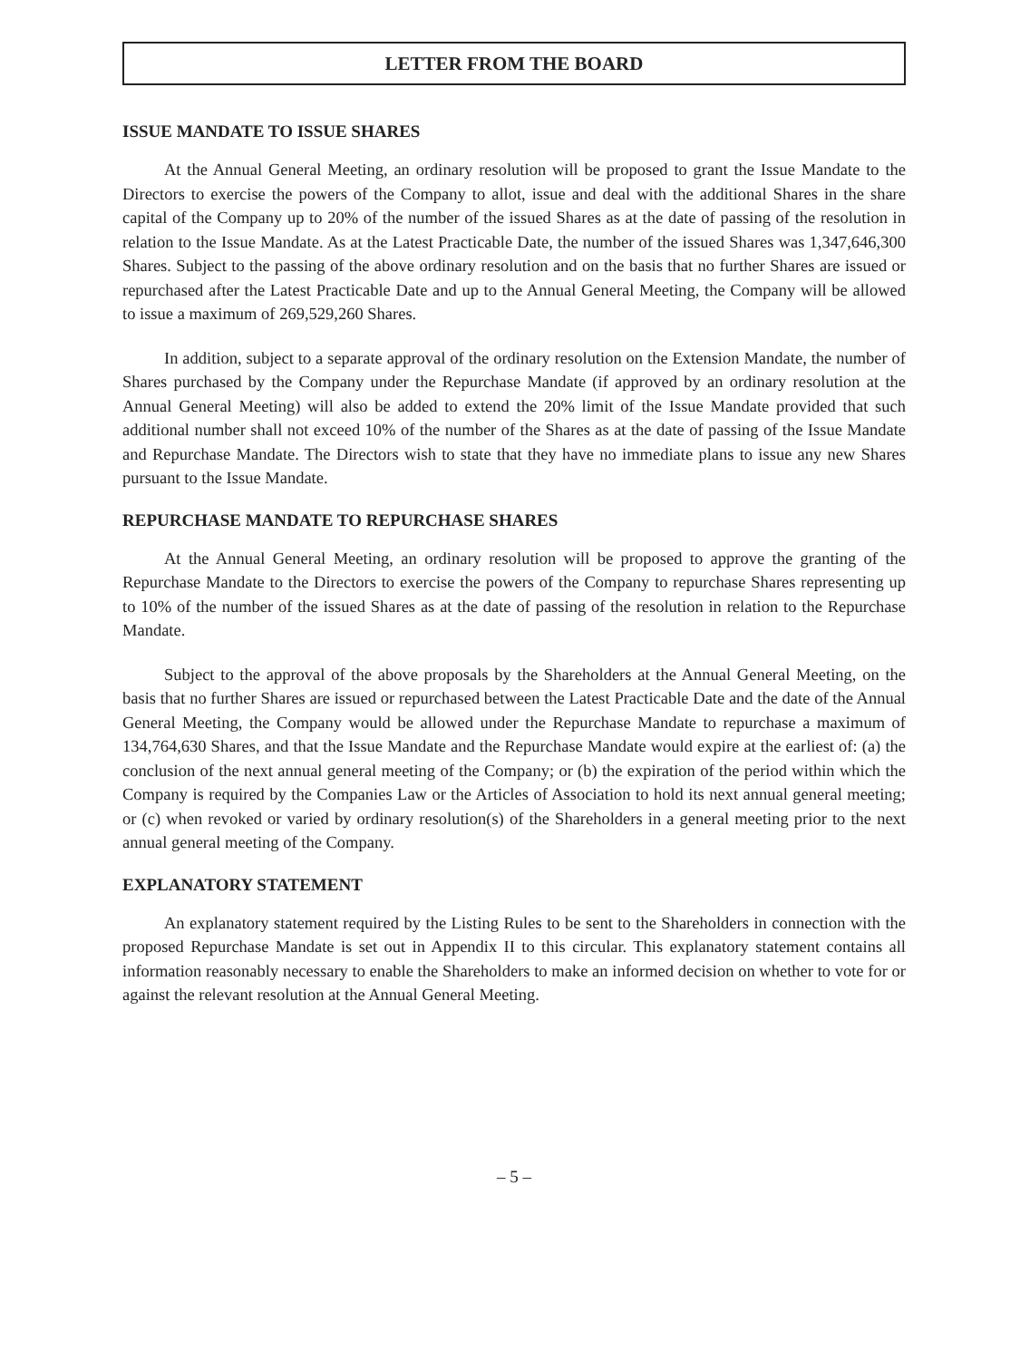LETTER FROM THE BOARD
ISSUE MANDATE TO ISSUE SHARES
At the Annual General Meeting, an ordinary resolution will be proposed to grant the Issue Mandate to the Directors to exercise the powers of the Company to allot, issue and deal with the additional Shares in the share capital of the Company up to 20% of the number of the issued Shares as at the date of passing of the resolution in relation to the Issue Mandate. As at the Latest Practicable Date, the number of the issued Shares was 1,347,646,300 Shares. Subject to the passing of the above ordinary resolution and on the basis that no further Shares are issued or repurchased after the Latest Practicable Date and up to the Annual General Meeting, the Company will be allowed to issue a maximum of 269,529,260 Shares.
In addition, subject to a separate approval of the ordinary resolution on the Extension Mandate, the number of Shares purchased by the Company under the Repurchase Mandate (if approved by an ordinary resolution at the Annual General Meeting) will also be added to extend the 20% limit of the Issue Mandate provided that such additional number shall not exceed 10% of the number of the Shares as at the date of passing of the Issue Mandate and Repurchase Mandate. The Directors wish to state that they have no immediate plans to issue any new Shares pursuant to the Issue Mandate.
REPURCHASE MANDATE TO REPURCHASE SHARES
At the Annual General Meeting, an ordinary resolution will be proposed to approve the granting of the Repurchase Mandate to the Directors to exercise the powers of the Company to repurchase Shares representing up to 10% of the number of the issued Shares as at the date of passing of the resolution in relation to the Repurchase Mandate.
Subject to the approval of the above proposals by the Shareholders at the Annual General Meeting, on the basis that no further Shares are issued or repurchased between the Latest Practicable Date and the date of the Annual General Meeting, the Company would be allowed under the Repurchase Mandate to repurchase a maximum of 134,764,630 Shares, and that the Issue Mandate and the Repurchase Mandate would expire at the earliest of: (a) the conclusion of the next annual general meeting of the Company; or (b) the expiration of the period within which the Company is required by the Companies Law or the Articles of Association to hold its next annual general meeting; or (c) when revoked or varied by ordinary resolution(s) of the Shareholders in a general meeting prior to the next annual general meeting of the Company.
EXPLANATORY STATEMENT
An explanatory statement required by the Listing Rules to be sent to the Shareholders in connection with the proposed Repurchase Mandate is set out in Appendix II to this circular. This explanatory statement contains all information reasonably necessary to enable the Shareholders to make an informed decision on whether to vote for or against the relevant resolution at the Annual General Meeting.
– 5 –